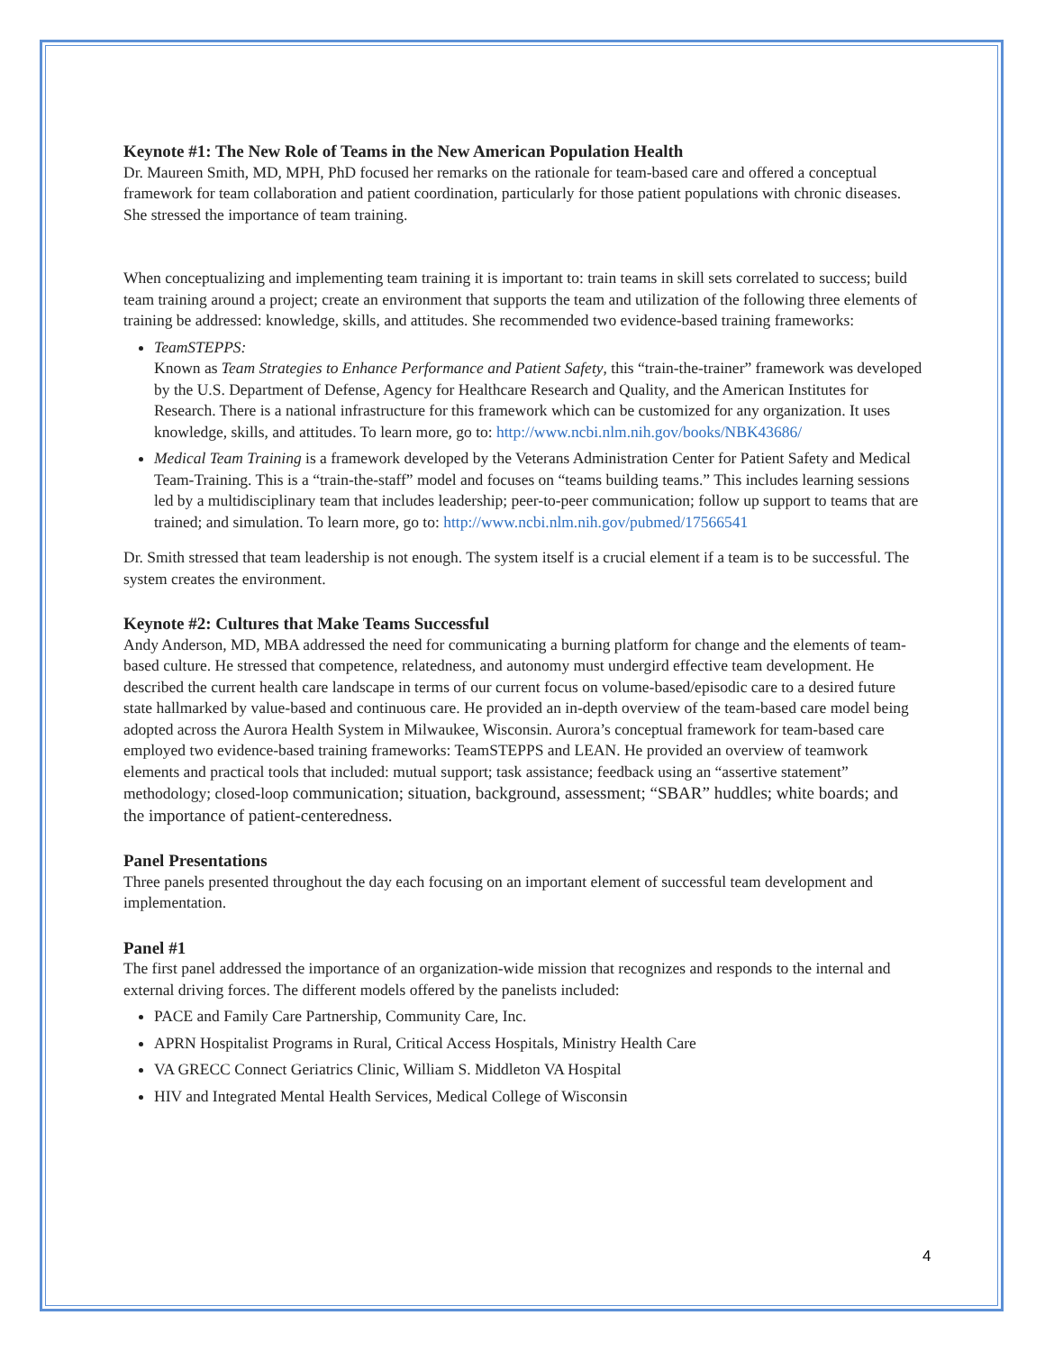Keynote #1: The New Role of Teams in the New American Population Health
Dr. Maureen Smith, MD, MPH, PhD focused her remarks on the rationale for team-based care and offered a conceptual framework for team collaboration and patient coordination, particularly for those patient populations with chronic diseases. She stressed the importance of team training.
When conceptualizing and implementing team training it is important to: train teams in skill sets correlated to success; build team training around a project; create an environment that supports the team and utilization of the following three elements of training be addressed: knowledge, skills, and attitudes. She recommended two evidence-based training frameworks:
TeamSTEPPS:
Known as Team Strategies to Enhance Performance and Patient Safety, this “train-the-trainer” framework was developed by the U.S. Department of Defense, Agency for Healthcare Research and Quality, and the American Institutes for Research. There is a national infrastructure for this framework which can be customized for any organization. It uses knowledge, skills, and attitudes. To learn more, go to: http://www.ncbi.nlm.nih.gov/books/NBK43686/
Medical Team Training is a framework developed by the Veterans Administration Center for Patient Safety and Medical Team-Training. This is a “train-the-staff” model and focuses on “teams building teams.” This includes learning sessions led by a multidisciplinary team that includes leadership; peer-to-peer communication; follow up support to teams that are trained; and simulation. To learn more, go to: http://www.ncbi.nlm.nih.gov/pubmed/17566541
Dr. Smith stressed that team leadership is not enough. The system itself is a crucial element if a team is to be successful. The system creates the environment.
Keynote #2: Cultures that Make Teams Successful
Andy Anderson, MD, MBA addressed the need for communicating a burning platform for change and the elements of team-based culture. He stressed that competence, relatedness, and autonomy must undergird effective team development. He described the current health care landscape in terms of our current focus on volume-based/episodic care to a desired future state hallmarked by value-based and continuous care. He provided an in-depth overview of the team-based care model being adopted across the Aurora Health System in Milwaukee, Wisconsin. Aurora’s conceptual framework for team-based care employed two evidence-based training frameworks: TeamSTEPPS and LEAN. He provided an overview of teamwork elements and practical tools that included: mutual support; task assistance; feedback using an “assertive statement” methodology; closed-loop communication; situation, background, assessment; “SBAR” huddles; white boards; and the importance of patient-centeredness.
Panel Presentations
Three panels presented throughout the day each focusing on an important element of successful team development and implementation.
Panel #1
The first panel addressed the importance of an organization-wide mission that recognizes and responds to the internal and external driving forces. The different models offered by the panelists included:
PACE and Family Care Partnership, Community Care, Inc.
APRN Hospitalist Programs in Rural, Critical Access Hospitals, Ministry Health Care
VA GRECC Connect Geriatrics Clinic, William S. Middleton VA Hospital
HIV and Integrated Mental Health Services, Medical College of Wisconsin
4